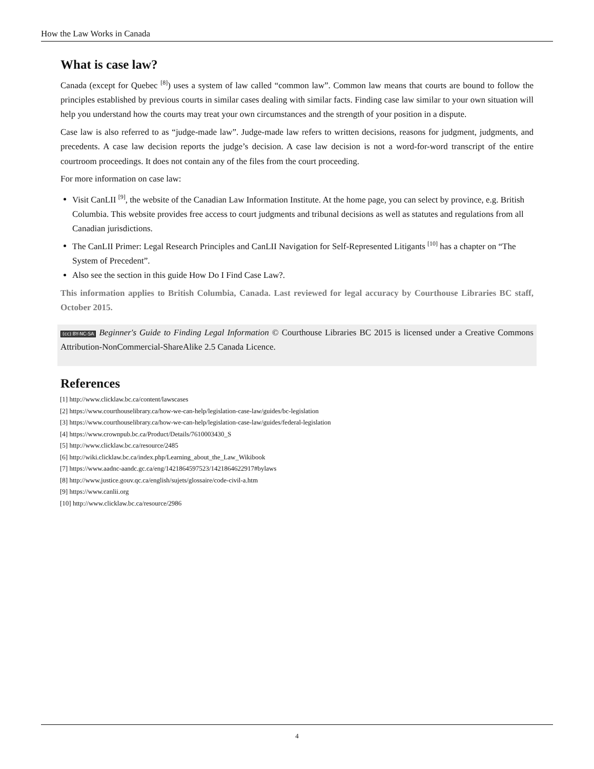How the Law Works in Canada
What is case law?
Canada (except for Quebec <sup>[8]</sup>) uses a system of law called “common law”. Common law means that courts are bound to follow the principles established by previous courts in similar cases dealing with similar facts. Finding case law similar to your own situation will help you understand how the courts may treat your own circumstances and the strength of your position in a dispute.
Case law is also referred to as “judge-made law”. Judge-made law refers to written decisions, reasons for judgment, judgments, and precedents. A case law decision reports the judge’s decision. A case law decision is not a word-for-word transcript of the entire courtroom proceedings. It does not contain any of the files from the court proceeding.
For more information on case law:
Visit CanLII <sup>[9]</sup>, the website of the Canadian Law Information Institute. At the home page, you can select by province, e.g. British Columbia. This website provides free access to court judgments and tribunal decisions as well as statutes and regulations from all Canadian jurisdictions.
The CanLII Primer: Legal Research Principles and CanLII Navigation for Self-Represented Litigants <sup>[10]</sup> has a chapter on “The System of Precedent”.
Also see the section in this guide How Do I Find Case Law?.
This information applies to British Columbia, Canada. Last reviewed for legal accuracy by Courthouse Libraries BC staff, October 2015.
(cc) BY-NC-SA Beginner's Guide to Finding Legal Information © Courthouse Libraries BC 2015 is licensed under a Creative Commons Attribution-NonCommercial-ShareAlike 2.5 Canada Licence.
References
[1] http://www.clicklaw.bc.ca/content/lawscases
[2] https://www.courthouselibrary.ca/how-we-can-help/legislation-case-law/guides/bc-legislation
[3] https://www.courthouselibrary.ca/how-we-can-help/legislation-case-law/guides/federal-legislation
[4] https://www.crownpub.bc.ca/Product/Details/7610003430_S
[5] http://www.clicklaw.bc.ca/resource/2485
[6] http://wiki.clicklaw.bc.ca/index.php/Learning_about_the_Law_Wikibook
[7] https://www.aadnc-aandc.gc.ca/eng/1421864597523/1421864622917#bylaws
[8] http://www.justice.gouv.qc.ca/english/sujets/glossaire/code-civil-a.htm
[9] https://www.canlii.org
[10] http://www.clicklaw.bc.ca/resource/2986
4